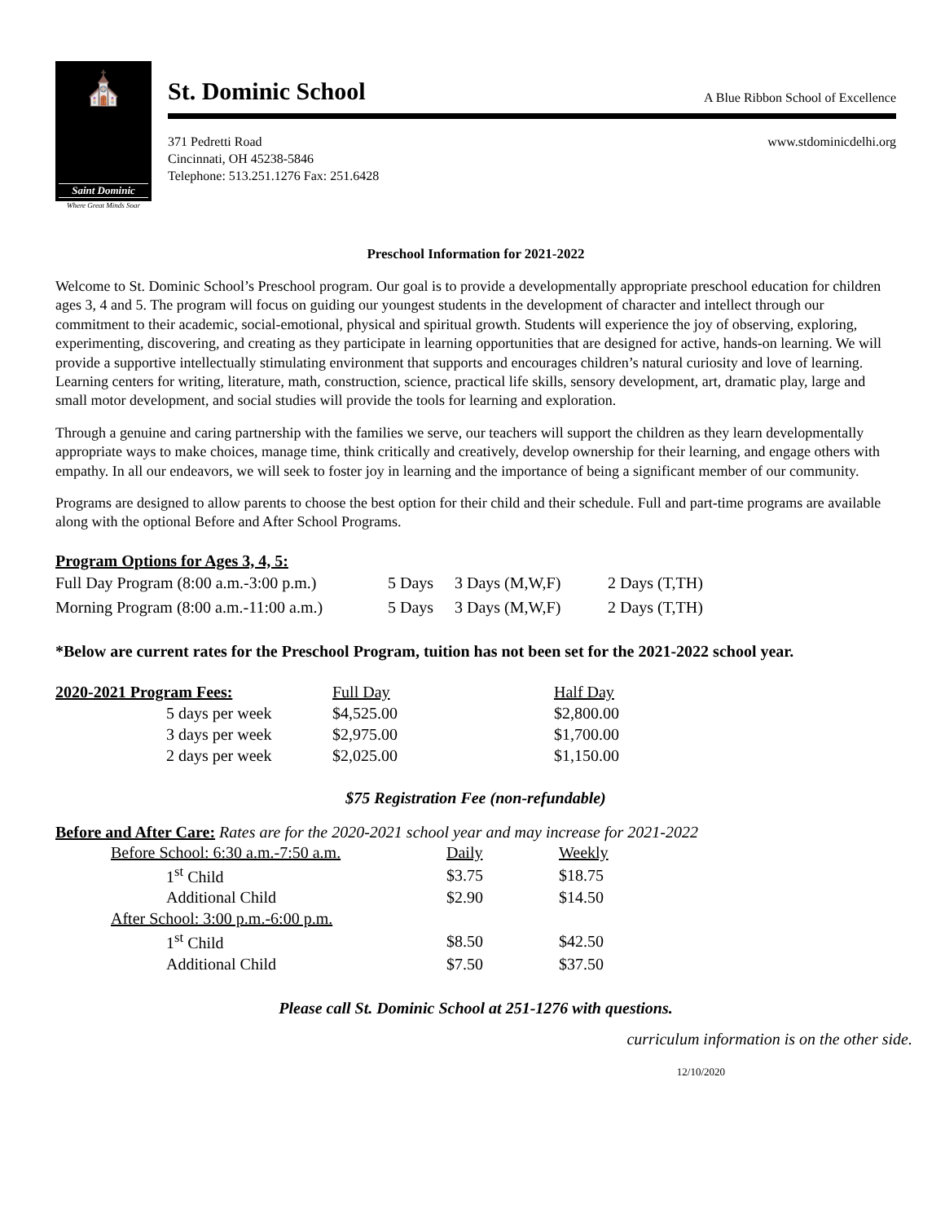⛪
Saint Dominic
Where Great Minds Soar
St. Dominic School
A Blue Ribbon School of Excellence
371 Pedretti Road
Cincinnati, OH 45238-5846
Telephone: 513.251.1276 Fax: 251.6428
www.stdominicdelhi.org
Preschool Information for 2021-2022
Welcome to St. Dominic School’s Preschool program. Our goal is to provide a developmentally appropriate preschool education for children ages 3, 4 and 5. The program will focus on guiding our youngest students in the development of character and intellect through our commitment to their academic, social-emotional, physical and spiritual growth. Students will experience the joy of observing, exploring, experimenting, discovering, and creating as they participate in learning opportunities that are designed for active, hands-on learning. We will provide a supportive intellectually stimulating environment that supports and encourages children’s natural curiosity and love of learning. Learning centers for writing, literature, math, construction, science, practical life skills, sensory development, art, dramatic play, large and small motor development, and social studies will provide the tools for learning and exploration.
Through a genuine and caring partnership with the families we serve, our teachers will support the children as they learn developmentally appropriate ways to make choices, manage time, think critically and creatively, develop ownership for their learning, and engage others with empathy. In all our endeavors, we will seek to foster joy in learning and the importance of being a significant member of our community.
Programs are designed to allow parents to choose the best option for their child and their schedule. Full and part-time programs are available along with the optional Before and After School Programs.
Program Options for Ages 3, 4, 5:
| Full Day Program (8:00 a.m.-3:00 p.m.) | 5 Days | 3 Days (M,W,F) | 2 Days (T,TH) |
| Morning Program (8:00 a.m.-11:00 a.m.) | 5 Days | 3 Days (M,W,F) | 2 Days (T,TH) |
*Below are current rates for the Preschool Program, tuition has not been set for the 2021-2022 school year.
| 2020-2021 Program Fees: | Full Day | Half Day |
| --- | --- | --- |
| 5 days per week | $4,525.00 | $2,800.00 |
| 3 days per week | $2,975.00 | $1,700.00 |
| 2 days per week | $2,025.00 | $1,150.00 |
$75 Registration Fee (non-refundable)
Before and After Care: Rates are for the 2020-2021 school year and may increase for 2021-2022
| Before School: 6:30 a.m.-7:50 a.m. | Daily | Weekly |
| 1<sup>st</sup> Child | $3.75 | $18.75 |
| Additional Child | $2.90 | $14.50 |
| After School: 3:00 p.m.-6:00 p.m. | | |
| 1<sup>st</sup> Child | $8.50 | $42.50 |
| Additional Child | $7.50 | $37.50 |
Please call St. Dominic School at 251-1276 with questions.
curriculum information is on the other side.
12/10/2020